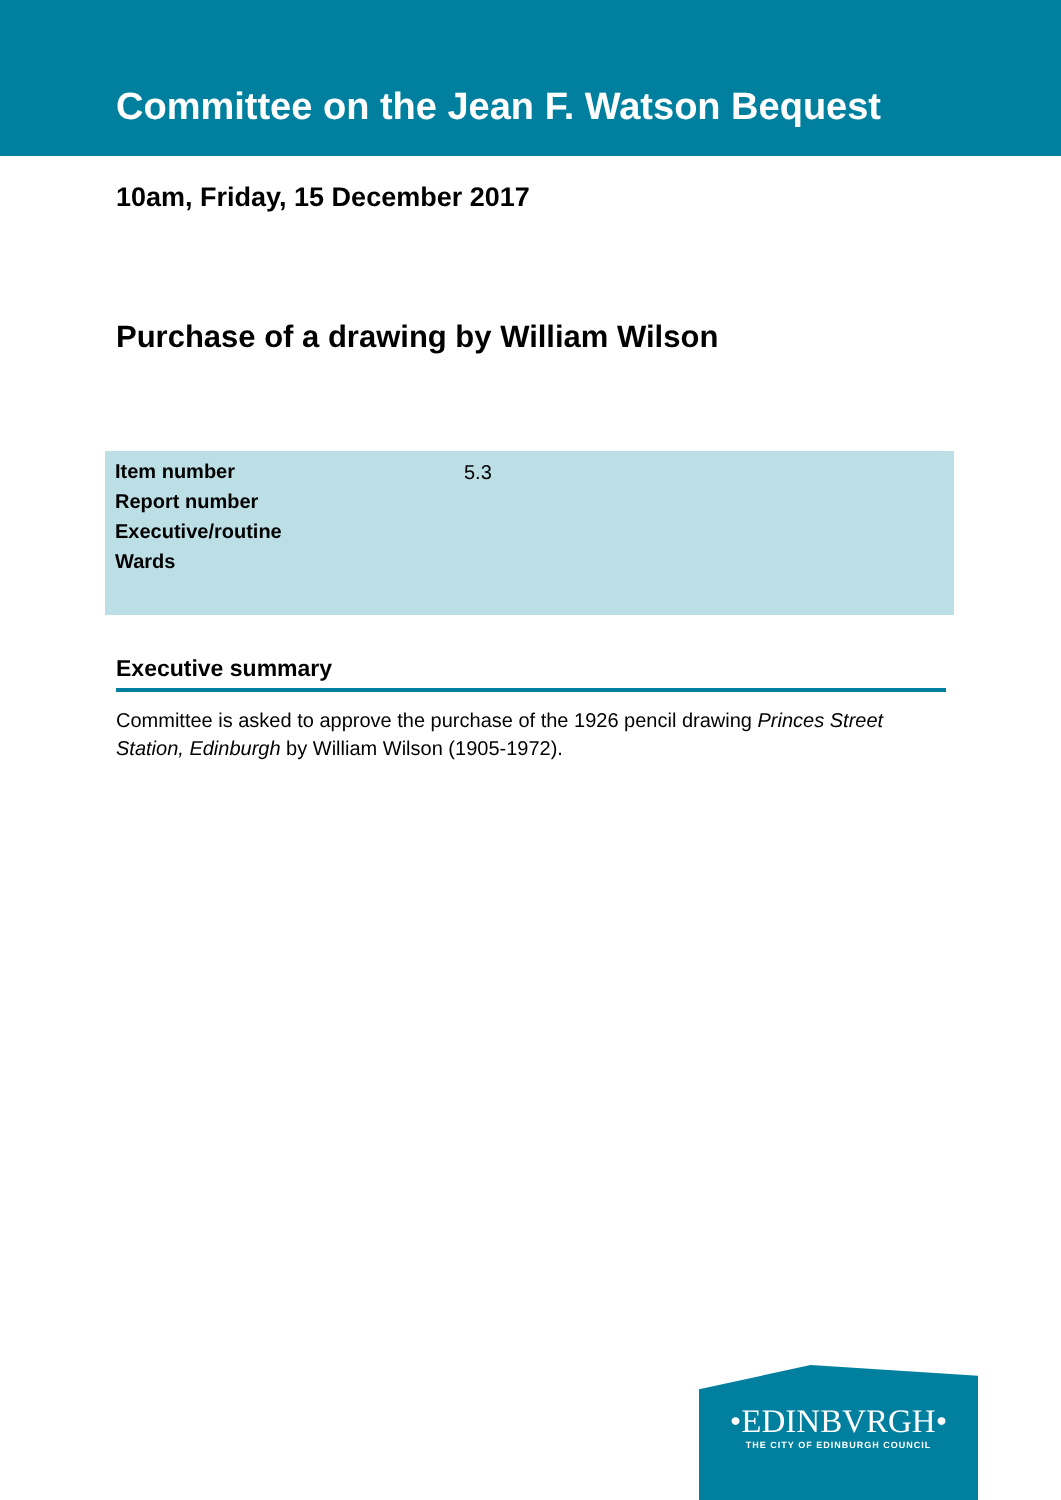Committee on the Jean F. Watson Bequest
10am, Friday, 15 December 2017
Purchase of a drawing by William Wilson
| Item number | 5.3 |
| Report number | |
| Executive/routine | |
| Wards | |
Executive summary
Committee is asked to approve the purchase of the 1926 pencil drawing Princes Street Station, Edinburgh by William Wilson (1905-1972).
•EDINBVRGH•
THE CITY OF EDINBURGH COUNCIL